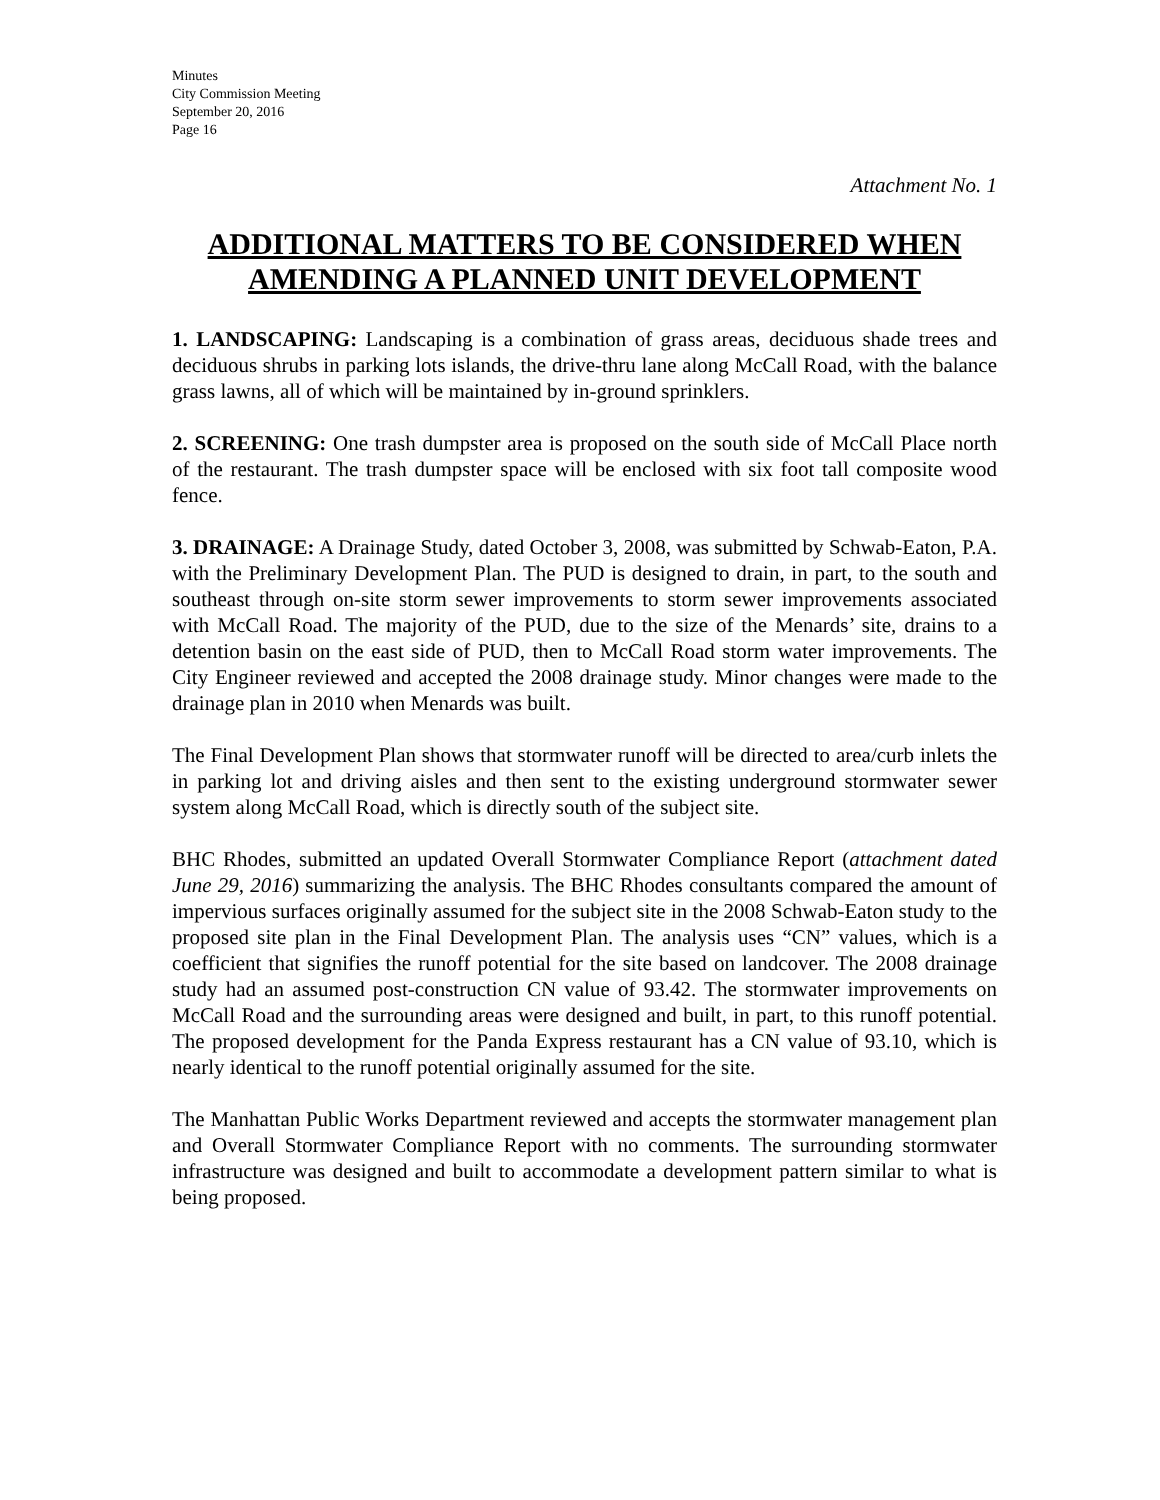Minutes
City Commission Meeting
September 20, 2016
Page 16
Attachment No. 1
ADDITIONAL MATTERS TO BE CONSIDERED WHEN AMENDING A PLANNED UNIT DEVELOPMENT
1. LANDSCAPING: Landscaping is a combination of grass areas, deciduous shade trees and deciduous shrubs in parking lots islands, the drive-thru lane along McCall Road, with the balance grass lawns, all of which will be maintained by in-ground sprinklers.
2. SCREENING: One trash dumpster area is proposed on the south side of McCall Place north of the restaurant. The trash dumpster space will be enclosed with six foot tall composite wood fence.
3. DRAINAGE: A Drainage Study, dated October 3, 2008, was submitted by Schwab-Eaton, P.A. with the Preliminary Development Plan. The PUD is designed to drain, in part, to the south and southeast through on-site storm sewer improvements to storm sewer improvements associated with McCall Road. The majority of the PUD, due to the size of the Menards’ site, drains to a detention basin on the east side of PUD, then to McCall Road storm water improvements. The City Engineer reviewed and accepted the 2008 drainage study. Minor changes were made to the drainage plan in 2010 when Menards was built.
The Final Development Plan shows that stormwater runoff will be directed to area/curb inlets the in parking lot and driving aisles and then sent to the existing underground stormwater sewer system along McCall Road, which is directly south of the subject site.
BHC Rhodes, submitted an updated Overall Stormwater Compliance Report (attachment dated June 29, 2016) summarizing the analysis. The BHC Rhodes consultants compared the amount of impervious surfaces originally assumed for the subject site in the 2008 Schwab-Eaton study to the proposed site plan in the Final Development Plan. The analysis uses “CN” values, which is a coefficient that signifies the runoff potential for the site based on landcover. The 2008 drainage study had an assumed post-construction CN value of 93.42. The stormwater improvements on McCall Road and the surrounding areas were designed and built, in part, to this runoff potential. The proposed development for the Panda Express restaurant has a CN value of 93.10, which is nearly identical to the runoff potential originally assumed for the site.
The Manhattan Public Works Department reviewed and accepts the stormwater management plan and Overall Stormwater Compliance Report with no comments. The surrounding stormwater infrastructure was designed and built to accommodate a development pattern similar to what is being proposed.